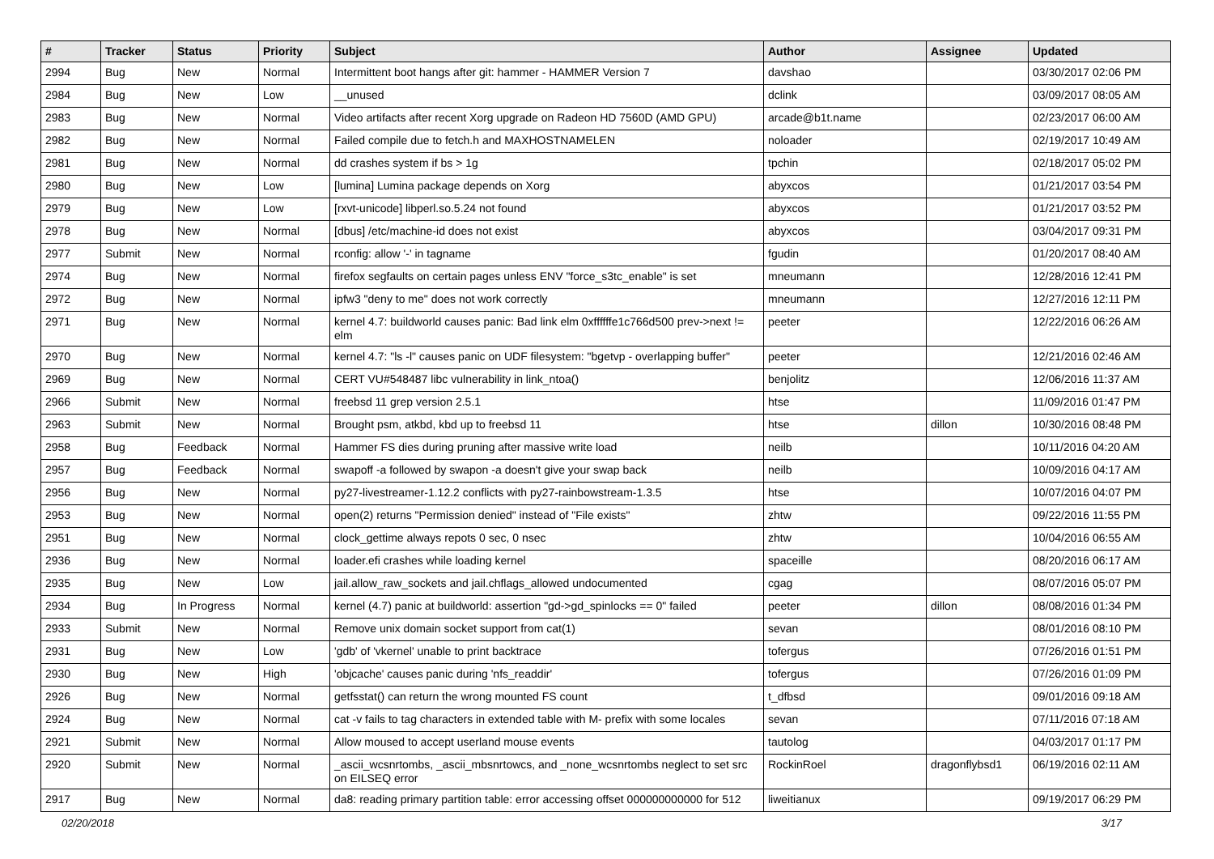| # | Tracker | Status | Priority | Subject | Author | Assignee | Updated |
| --- | --- | --- | --- | --- | --- | --- | --- |
| 2994 | Bug | New | Normal | Intermittent boot hangs after git: hammer - HAMMER Version 7 | davshao | | 03/30/2017 02:06 PM |
| 2984 | Bug | New | Low | __unused | dclink | | 03/09/2017 08:05 AM |
| 2983 | Bug | New | Normal | Video artifacts after recent Xorg upgrade on Radeon HD 7560D (AMD GPU) | arcade@b1t.name | | 02/23/2017 06:00 AM |
| 2982 | Bug | New | Normal | Failed compile due to fetch.h and MAXHOSTNAMELEN | noloader | | 02/19/2017 10:49 AM |
| 2981 | Bug | New | Normal | dd crashes system if bs > 1g | tpchin | | 02/18/2017 05:02 PM |
| 2980 | Bug | New | Low | [lumina] Lumina package depends on Xorg | abyxcos | | 01/21/2017 03:54 PM |
| 2979 | Bug | New | Low | [rxvt-unicode] libperl.so.5.24 not found | abyxcos | | 01/21/2017 03:52 PM |
| 2978 | Bug | New | Normal | [dbus] /etc/machine-id does not exist | abyxcos | | 03/04/2017 09:31 PM |
| 2977 | Submit | New | Normal | rconfig: allow '-' in tagname | fgudin | | 01/20/2017 08:40 AM |
| 2974 | Bug | New | Normal | firefox segfaults on certain pages unless ENV "force_s3tc_enable" is set | mneumann | | 12/28/2016 12:41 PM |
| 2972 | Bug | New | Normal | ipfw3 "deny to me" does not work correctly | mneumann | | 12/27/2016 12:11 PM |
| 2971 | Bug | New | Normal | kernel 4.7: buildworld causes panic: Bad link elm 0xffffffe1c766d500 prev->next != elm | peeter | | 12/22/2016 06:26 AM |
| 2970 | Bug | New | Normal | kernel 4.7: "ls -l" causes panic on UDF filesystem: "bgetvp - overlapping buffer" | peeter | | 12/21/2016 02:46 AM |
| 2969 | Bug | New | Normal | CERT VU#548487 libc vulnerability in link_ntoa() | benjolitz | | 12/06/2016 11:37 AM |
| 2966 | Submit | New | Normal | freebsd 11 grep version 2.5.1 | htse | | 11/09/2016 01:47 PM |
| 2963 | Submit | New | Normal | Brought psm, atkbd, kbd up to freebsd 11 | htse | dillon | 10/30/2016 08:48 PM |
| 2958 | Bug | Feedback | Normal | Hammer FS dies during pruning after massive write load | neilb | | 10/11/2016 04:20 AM |
| 2957 | Bug | Feedback | Normal | swapoff -a followed by swapon -a doesn't give your swap back | neilb | | 10/09/2016 04:17 AM |
| 2956 | Bug | New | Normal | py27-livestreamer-1.12.2 conflicts with py27-rainbowstream-1.3.5 | htse | | 10/07/2016 04:07 PM |
| 2953 | Bug | New | Normal | open(2) returns "Permission denied" instead of "File exists" | zhtw | | 09/22/2016 11:55 PM |
| 2951 | Bug | New | Normal | clock_gettime always repots 0 sec, 0 nsec | zhtw | | 10/04/2016 06:55 AM |
| 2936 | Bug | New | Normal | loader.efi crashes while loading kernel | spaceille | | 08/20/2016 06:17 AM |
| 2935 | Bug | New | Low | jail.allow_raw_sockets and jail.chflags_allowed undocumented | cgag | | 08/07/2016 05:07 PM |
| 2934 | Bug | In Progress | Normal | kernel (4.7) panic at buildworld: assertion "gd->gd_spinlocks == 0" failed | peeter | dillon | 08/08/2016 01:34 PM |
| 2933 | Submit | New | Normal | Remove unix domain socket support from cat(1) | sevan | | 08/01/2016 08:10 PM |
| 2931 | Bug | New | Low | 'gdb' of 'vkernel' unable to print backtrace | tofergus | | 07/26/2016 01:51 PM |
| 2930 | Bug | New | High | 'objcache' causes panic during 'nfs_readdir' | tofergus | | 07/26/2016 01:09 PM |
| 2926 | Bug | New | Normal | getfsstat() can return the wrong mounted FS count | t_dfbsd | | 09/01/2016 09:18 AM |
| 2924 | Bug | New | Normal | cat -v fails to tag characters in extended table with M- prefix with some locales | sevan | | 07/11/2016 07:18 AM |
| 2921 | Submit | New | Normal | Allow moused to accept userland mouse events | tautolog | | 04/03/2017 01:17 PM |
| 2920 | Submit | New | Normal | _ascii_wcsnrtombs, _ascii_mbsnrtowcs, and _none_wcsnrtombs neglect to set src on EILSEQ error | RockinRoel | dragonflybsd1 | 06/19/2016 02:11 AM |
| 2917 | Bug | New | Normal | da8: reading primary partition table: error accessing offset 000000000000 for 512 | liweitianux | | 09/19/2017 06:29 PM |
02/20/2018 3/17